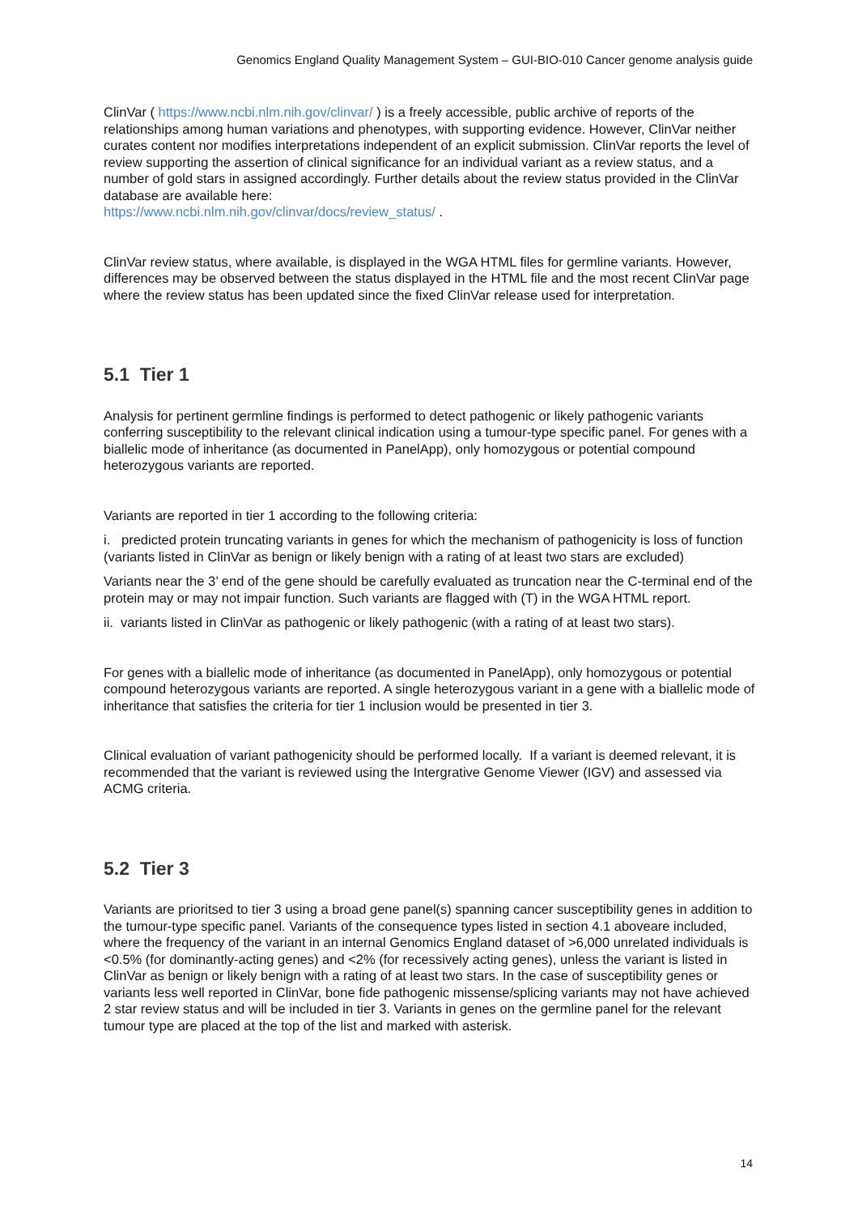Genomics England Quality Management System – GUI-BIO-010 Cancer genome analysis guide
ClinVar ( https://www.ncbi.nlm.nih.gov/clinvar/ ) is a freely accessible, public archive of reports of the relationships among human variations and phenotypes, with supporting evidence. However, ClinVar neither curates content nor modifies interpretations independent of an explicit submission. ClinVar reports the level of review supporting the assertion of clinical significance for an individual variant as a review status, and a number of gold stars in assigned accordingly. Further details about the review status provided in the ClinVar database are available here:
https://www.ncbi.nlm.nih.gov/clinvar/docs/review_status/ .
ClinVar review status, where available, is displayed in the WGA HTML files for germline variants. However, differences may be observed between the status displayed in the HTML file and the most recent ClinVar page where the review status has been updated since the fixed ClinVar release used for interpretation.
5.1 Tier 1
Analysis for pertinent germline findings is performed to detect pathogenic or likely pathogenic variants conferring susceptibility to the relevant clinical indication using a tumour-type specific panel. For genes with a biallelic mode of inheritance (as documented in PanelApp), only homozygous or potential compound heterozygous variants are reported.
Variants are reported in tier 1 according to the following criteria:
i. predicted protein truncating variants in genes for which the mechanism of pathogenicity is loss of function (variants listed in ClinVar as benign or likely benign with a rating of at least two stars are excluded)
Variants near the 3’ end of the gene should be carefully evaluated as truncation near the C-terminal end of the protein may or may not impair function. Such variants are flagged with (T) in the WGA HTML report.
ii. variants listed in ClinVar as pathogenic or likely pathogenic (with a rating of at least two stars).
For genes with a biallelic mode of inheritance (as documented in PanelApp), only homozygous or potential compound heterozygous variants are reported. A single heterozygous variant in a gene with a biallelic mode of inheritance that satisfies the criteria for tier 1 inclusion would be presented in tier 3.
Clinical evaluation of variant pathogenicity should be performed locally. If a variant is deemed relevant, it is recommended that the variant is reviewed using the Intergrative Genome Viewer (IGV) and assessed via ACMG criteria.
5.2 Tier 3
Variants are prioritsed to tier 3 using a broad gene panel(s) spanning cancer susceptibility genes in addition to the tumour-type specific panel. Variants of the consequence types listed in section 4.1 aboveare included, where the frequency of the variant in an internal Genomics England dataset of >6,000 unrelated individuals is <0.5% (for dominantly-acting genes) and <2% (for recessively acting genes), unless the variant is listed in ClinVar as benign or likely benign with a rating of at least two stars. In the case of susceptibility genes or variants less well reported in ClinVar, bone fide pathogenic missense/splicing variants may not have achieved 2 star review status and will be included in tier 3. Variants in genes on the germline panel for the relevant tumour type are placed at the top of the list and marked with asterisk.
14